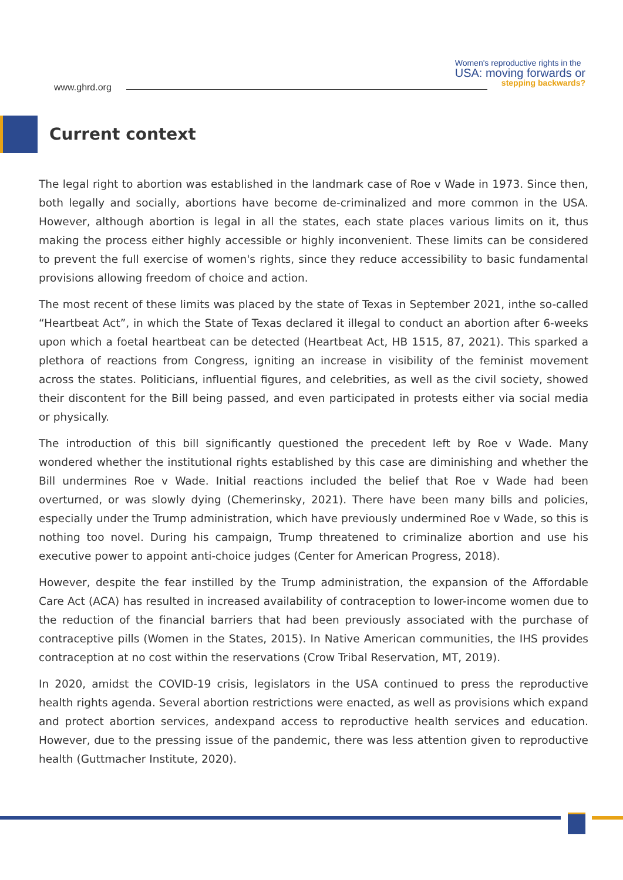www.ghrd.org
Women's reproductive rights in the
USA: moving forwards or
stepping backwards?
Current context
The legal right to abortion was established in the landmark case of Roe v Wade in 1973. Since then, both legally and socially, abortions have become de-criminalized and more common in the USA. However, although abortion is legal in all the states, each state places various limits on it, thus making the process either highly accessible or highly inconvenient. These limits can be considered to prevent the full exercise of women's rights, since they reduce accessibility to basic fundamental provisions allowing freedom of choice and action.
The most recent of these limits was placed by the state of Texas in September 2021, inthe so-called “Heartbeat Act”, in which the State of Texas declared it illegal to conduct an abortion after 6-weeks upon which a foetal heartbeat can be detected (Heartbeat Act, HB 1515, 87, 2021). This sparked a plethora of reactions from Congress, igniting an increase in visibility of the feminist movement across the states. Politicians, influential figures, and celebrities, as well as the civil society, showed their discontent for the Bill being passed, and even participated in protests either via social media or physically.
The introduction of this bill significantly questioned the precedent left by Roe v Wade. Many wondered whether the institutional rights established by this case are diminishing and whether the Bill undermines Roe v Wade. Initial reactions included the belief that Roe v Wade had been overturned, or was slowly dying (Chemerinsky, 2021). There have been many bills and policies, especially under the Trump administration, which have previously undermined Roe v Wade, so this is nothing too novel. During his campaign, Trump threatened to criminalize abortion and use his executive power to appoint anti-choice judges (Center for American Progress, 2018).
However, despite the fear instilled by the Trump administration, the expansion of the Affordable Care Act (ACA) has resulted in increased availability of contraception to lower-income women due to the reduction of the financial barriers that had been previously associated with the purchase of contraceptive pills (Women in the States, 2015). In Native American communities, the IHS provides contraception at no cost within the reservations (Crow Tribal Reservation, MT, 2019).
In 2020, amidst the COVID-19 crisis, legislators in the USA continued to press the reproductive health rights agenda. Several abortion restrictions were enacted, as well as provisions which expand and protect abortion services, andexpand access to reproductive health services and education. However, due to the pressing issue of the pandemic, there was less attention given to reproductive health (Guttmacher Institute, 2020).